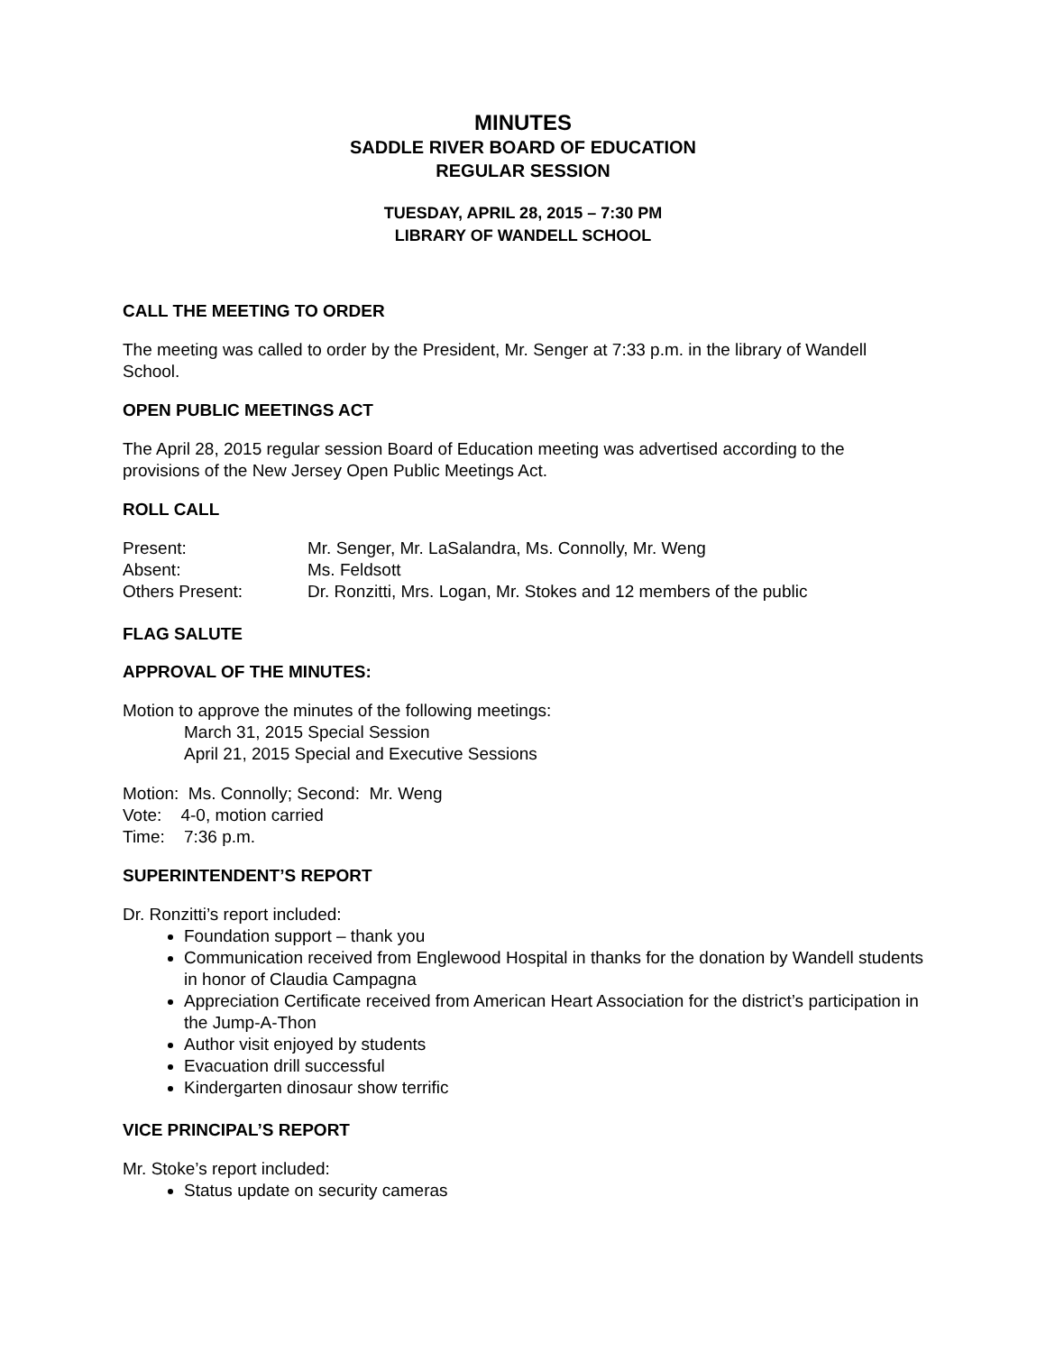MINUTES
SADDLE RIVER BOARD OF EDUCATION
REGULAR SESSION
TUESDAY, APRIL 28, 2015 – 7:30 PM
LIBRARY OF WANDELL SCHOOL
CALL THE MEETING TO ORDER
The meeting was called to order by the President, Mr. Senger at 7:33 p.m. in the library of Wandell School.
OPEN PUBLIC MEETINGS ACT
The April 28, 2015 regular session Board of Education meeting was advertised according to the provisions of the New Jersey Open Public Meetings Act.
ROLL CALL
| Present: | Mr. Senger, Mr. LaSalandra, Ms. Connolly, Mr. Weng |
| Absent: | Ms. Feldsott |
| Others Present: | Dr. Ronzitti, Mrs. Logan, Mr. Stokes and 12 members of the public |
FLAG SALUTE
APPROVAL OF THE MINUTES:
Motion to approve the minutes of the following meetings:
March 31, 2015 Special Session
April 21, 2015 Special and Executive Sessions
Motion: Ms. Connolly; Second: Mr. Weng
Vote: 4-0, motion carried
Time: 7:36 p.m.
SUPERINTENDENT’S REPORT
Dr. Ronzitti’s report included:
Foundation support – thank you
Communication received from Englewood Hospital in thanks for the donation by Wandell students in honor of Claudia Campagna
Appreciation Certificate received from American Heart Association for the district’s participation in the Jump-A-Thon
Author visit enjoyed by students
Evacuation drill successful
Kindergarten dinosaur show terrific
VICE PRINCIPAL’S REPORT
Mr. Stoke’s report included:
Status update on security cameras